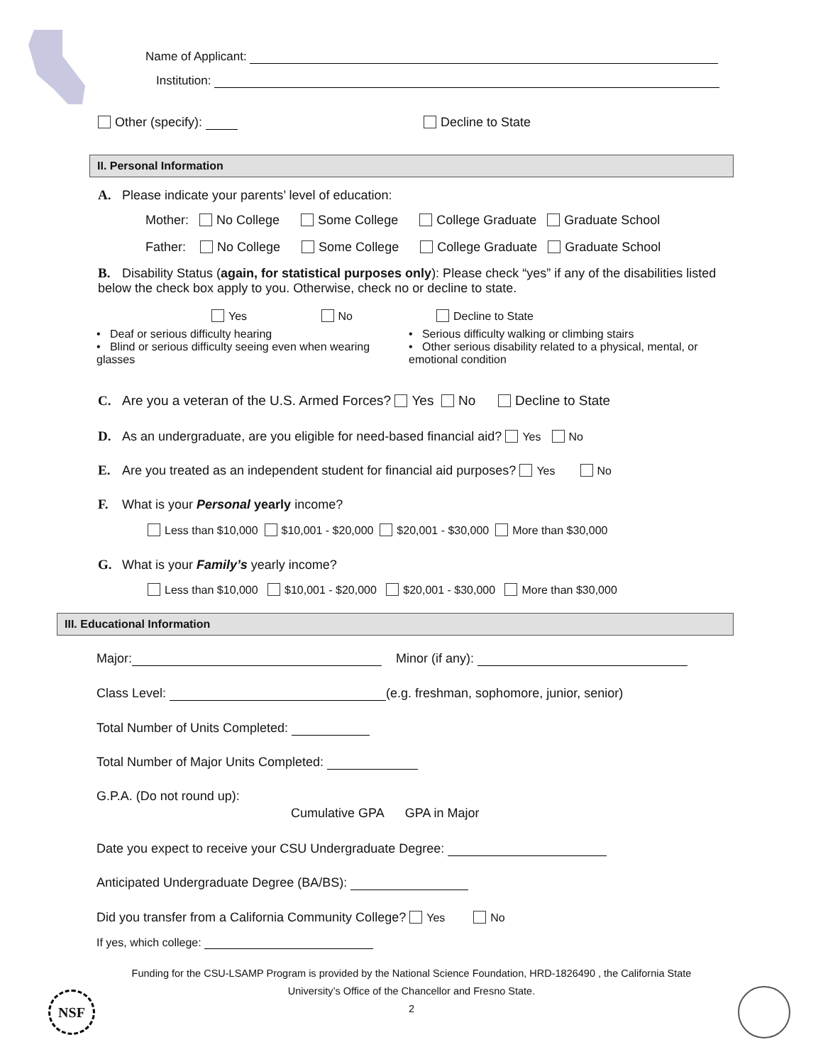Name of Applicant:
Institution:
Other (specify): Decline to State
II. Personal Information
A. Please indicate your parents’ level of education:
Mother: No College Some College College Graduate Graduate School
Father: No College Some College College Graduate Graduate School
B. Disability Status (again, for statistical purposes only): Please check “yes” if any of the disabilities listed below the check box apply to you. Otherwise, check no or decline to state.
Yes No Decline to State
• Deaf or serious difficulty hearing
• Blind or serious difficulty seeing even when wearing glasses
• Serious difficulty walking or climbing stairs
• Other serious disability related to a physical, mental, or emotional condition
C. Are you a veteran of the U.S. Armed Forces? Yes No Decline to State
D. As an undergraduate, are you eligible for need-based financial aid? Yes No
E. Are you treated as an independent student for financial aid purposes? Yes No
F. What is your Personal yearly income?
Less than $10,000 $10,001 - $20,000 $20,001 - $30,000 More than $30,000
G. What is your Family’s yearly income?
Less than $10,000 $10,001 - $20,000 $20,001 - $30,000 More than $30,000
III. Educational Information
Major: Minor (if any):
Class Level: (e.g. freshman, sophomore, junior, senior)
Total Number of Units Completed:
Total Number of Major Units Completed:
G.P.A. (Do not round up):
Cumulative GPA GPA in Major
Date you expect to receive your CSU Undergraduate Degree:
Anticipated Undergraduate Degree (BA/BS):
Did you transfer from a California Community College? Yes No
If yes, which college:
Funding for the CSU-LSAMP Program is provided by the National Science Foundation, HRD-1826490 , the California State University’s Office of the Chancellor and Fresno State.
2
NSF